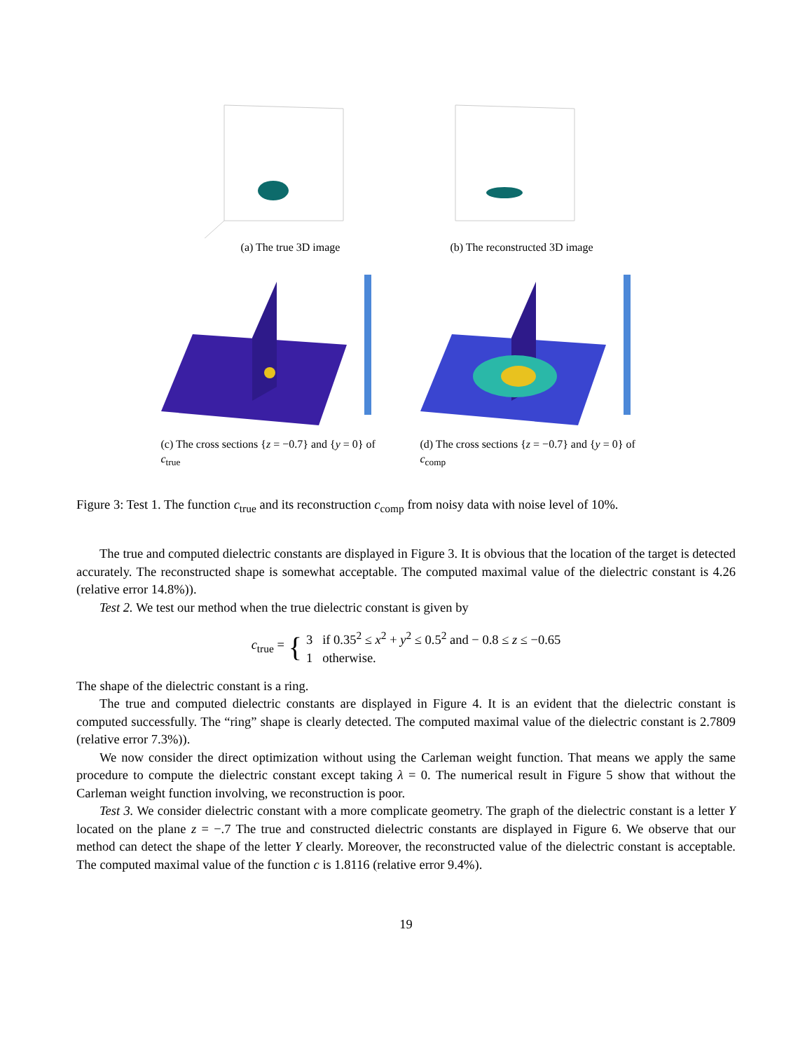(a) The true 3D image (b) The reconstructed 3D image
(c) The cross sections {z = −0.7} and {y = 0} of c<sub>true</sub>
(d) The cross sections {z = −0.7} and {y = 0} of c<sub>comp</sub>
Figure 3: Test 1. The function c<sub>true</sub> and its reconstruction c<sub>comp</sub> from noisy data with noise level of 10%.
The true and computed dielectric constants are displayed in Figure 3. It is obvious that the location of the target is detected accurately. The reconstructed shape is somewhat acceptable. The computed maximal value of the dielectric constant is 4.26 (relative error 14.8%)).
Test 2. We test our method when the true dielectric constant is given by
c<sub>true</sub> = { 3 if 0.35<sup>2</sup> ≤ x<sup>2</sup> + y<sup>2</sup> ≤ 0.5<sup>2</sup> and − 0.8 ≤ z ≤ −0.65
1 otherwise.
The shape of the dielectric constant is a ring.
The true and computed dielectric constants are displayed in Figure 4. It is an evident that the dielectric constant is computed successfully. The “ring” shape is clearly detected. The computed maximal value of the dielectric constant is 2.7809 (relative error 7.3%)).
We now consider the direct optimization without using the Carleman weight function. That means we apply the same procedure to compute the dielectric constant except taking λ = 0. The numerical result in Figure 5 show that without the Carleman weight function involving, we reconstruction is poor.
Test 3. We consider dielectric constant with a more complicate geometry. The graph of the dielectric constant is a letter Y located on the plane z = −.7 The true and constructed dielectric constants are displayed in Figure 6. We observe that our method can detect the shape of the letter Y clearly. Moreover, the reconstructed value of the dielectric constant is acceptable. The computed maximal value of the function c is 1.8116 (relative error 9.4%).
19